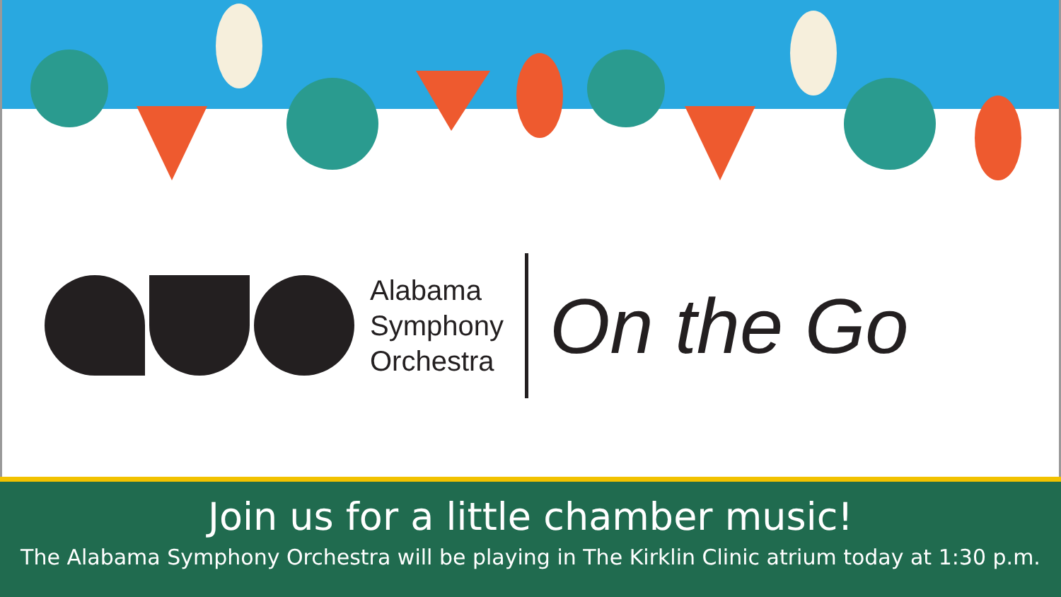Alabama
Symphony
Orchestra
On the Go
Join us for a little chamber music!
The Alabama Symphony Orchestra will be playing in The Kirklin Clinic atrium today at 1:30 p.m.